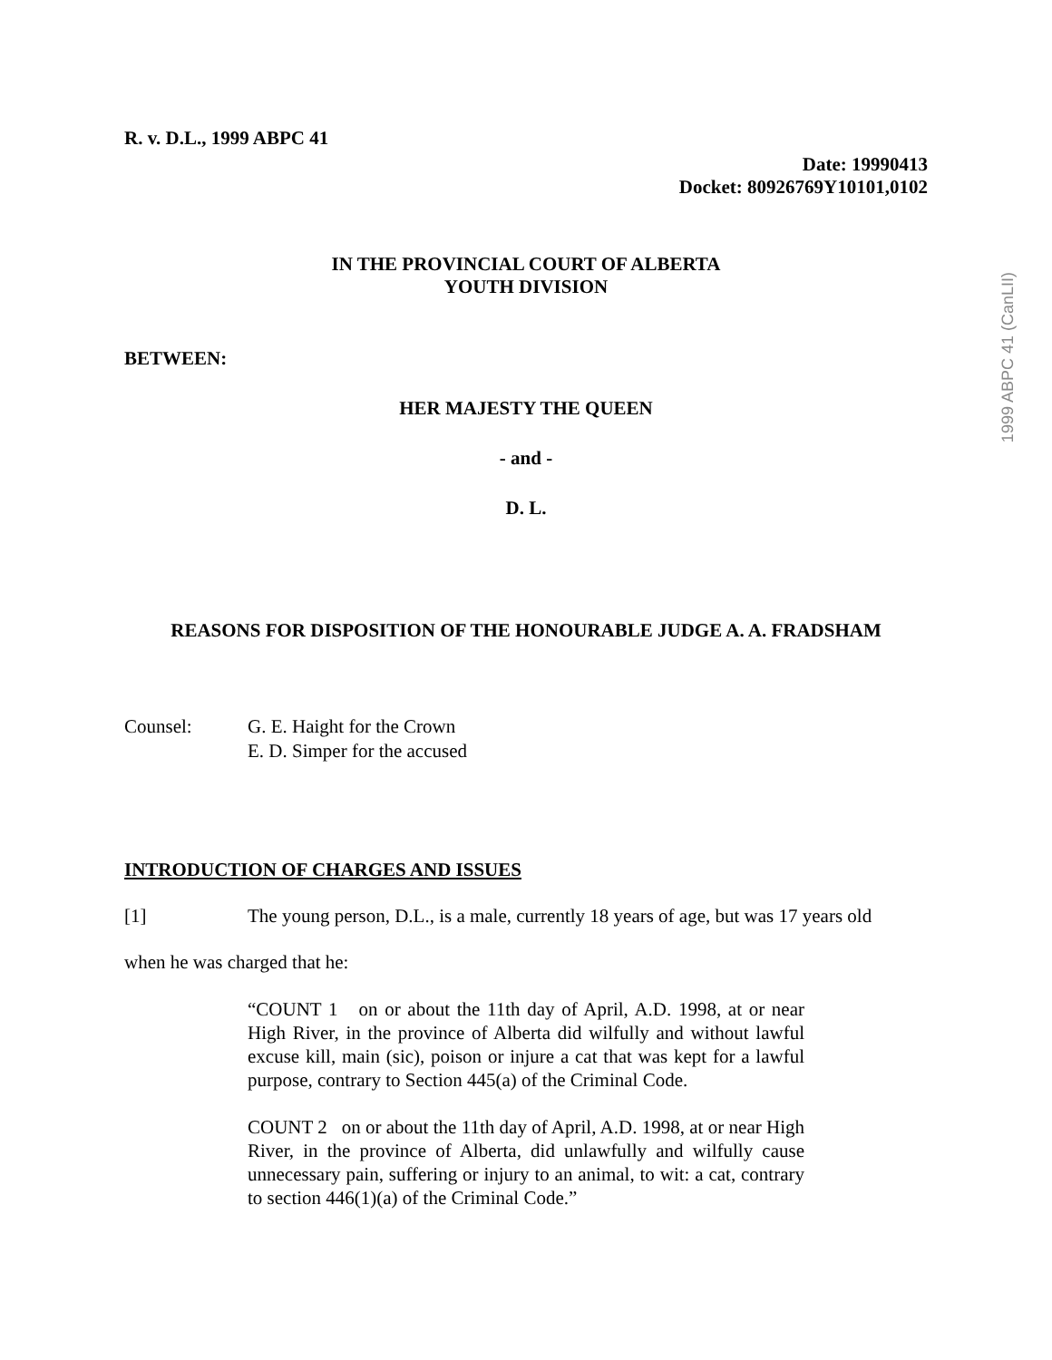1999 ABPC 41 (CanLII)
R. v. D.L., 1999 ABPC 41
Date: 19990413
Docket: 80926769Y10101,0102
IN THE PROVINCIAL COURT OF ALBERTA
YOUTH DIVISION
BETWEEN:
HER MAJESTY THE QUEEN
- and -
D. L.
REASONS FOR DISPOSITION OF THE HONOURABLE JUDGE A. A. FRADSHAM
Counsel: G. E. Haight for the Crown
E. D. Simper for the accused
INTRODUCTION OF CHARGES AND ISSUES
[1] The young person, D.L., is a male, currently 18 years of age, but was 17 years old
when he was charged that he:
“COUNT 1 on or about the 11th day of April, A.D. 1998, at or near High River, in the province of Alberta did wilfully and without lawful excuse kill, main (sic), poison or injure a cat that was kept for a lawful purpose, contrary to Section 445(a) of the Criminal Code.
COUNT 2 on or about the 11th day of April, A.D. 1998, at or near High River, in the province of Alberta, did unlawfully and wilfully cause unnecessary pain, suffering or injury to an animal, to wit: a cat, contrary to section 446(1)(a) of the Criminal Code.”